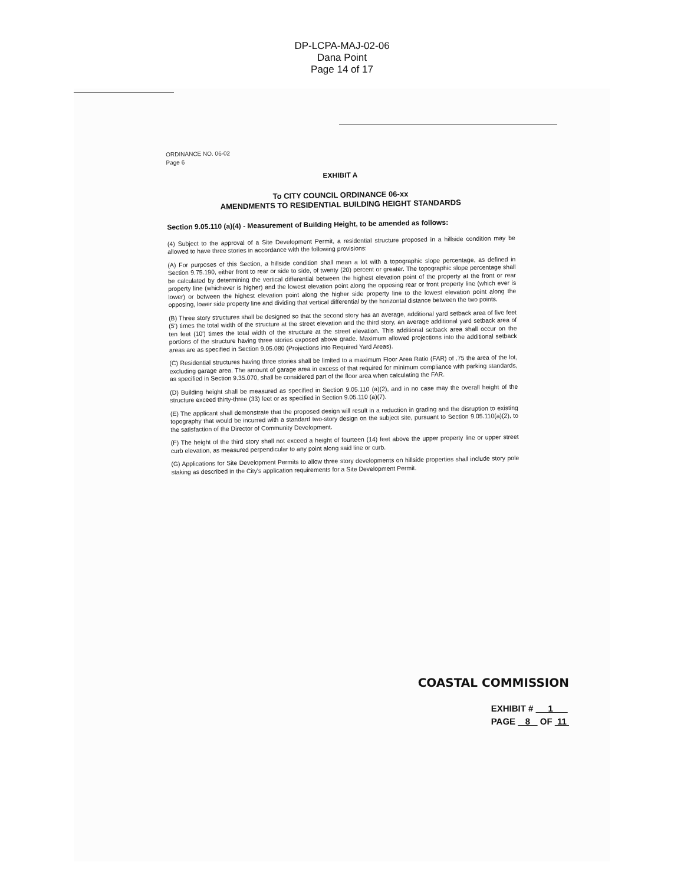DP-LCPA-MAJ-02-06
Dana Point
Page 14 of 17
ORDINANCE NO. 06-02
Page 6
EXHIBIT A
To CITY COUNCIL ORDINANCE 06-xx
AMENDMENTS TO RESIDENTIAL BUILDING HEIGHT STANDARDS
Section 9.05.110 (a)(4) - Measurement of Building Height, to be amended as follows:
(4) Subject to the approval of a Site Development Permit, a residential structure proposed in a hillside condition may be allowed to have three stories in accordance with the following provisions:
(A) For purposes of this Section, a hillside condition shall mean a lot with a topographic slope percentage, as defined in Section 9.75.190, either front to rear or side to side, of twenty (20) percent or greater. The topographic slope percentage shall be calculated by determining the vertical differential between the highest elevation point of the property at the front or rear property line (whichever is higher) and the lowest elevation point along the opposing rear or front property line (which ever is lower) or between the highest elevation point along the higher side property line to the lowest elevation point along the opposing, lower side property line and dividing that vertical differential by the horizontal distance between the two points.
(B) Three story structures shall be designed so that the second story has an average, additional yard setback area of five feet (5') times the total width of the structure at the street elevation and the third story, an average additional yard setback area of ten feet (10') times the total width of the structure at the street elevation. This additional setback area shall occur on the portions of the structure having three stories exposed above grade. Maximum allowed projections into the additional setback areas are as specified in Section 9.05.080 (Projections into Required Yard Areas).
(C) Residential structures having three stories shall be limited to a maximum Floor Area Ratio (FAR) of .75 the area of the lot, excluding garage area. The amount of garage area in excess of that required for minimum compliance with parking standards, as specified in Section 9.35.070, shall be considered part of the floor area when calculating the FAR.
(D) Building height shall be measured as specified in Section 9.05.110 (a)(2), and in no case may the overall height of the structure exceed thirty-three (33) feet or as specified in Section 9.05.110 (a)(7).
(E) The applicant shall demonstrate that the proposed design will result in a reduction in grading and the disruption to existing topography that would be incurred with a standard two-story design on the subject site, pursuant to Section 9.05.110(a)(2), to the satisfaction of the Director of Community Development.
(F) The height of the third story shall not exceed a height of fourteen (14) feet above the upper property line or upper street curb elevation, as measured perpendicular to any point along said line or curb.
(G) Applications for Site Development Permits to allow three story developments on hillside properties shall include story pole staking as described in the City's application requirements for a Site Development Permit.
COASTAL COMMISSION
EXHIBIT # 1
PAGE 8 OF 11